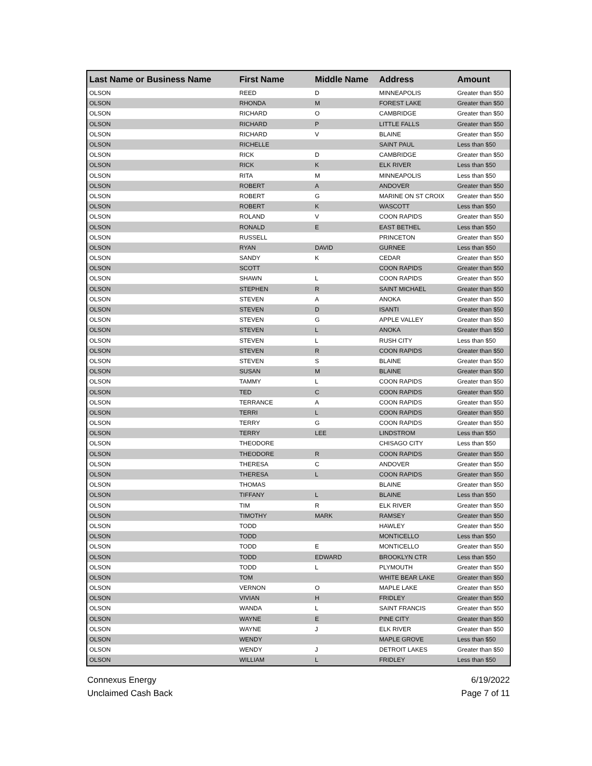| Last Name or Business Name | First Name | Middle Name | Address | Amount |
| --- | --- | --- | --- | --- |
| OLSON | REED | D | MINNEAPOLIS | Greater than $50 |
| OLSON | RHONDA | M | FOREST LAKE | Greater than $50 |
| OLSON | RICHARD | O | CAMBRIDGE | Greater than $50 |
| OLSON | RICHARD | P | LITTLE FALLS | Greater than $50 |
| OLSON | RICHARD | V | BLAINE | Greater than $50 |
| OLSON | RICHELLE | | SAINT PAUL | Less than $50 |
| OLSON | RICK | D | CAMBRIDGE | Greater than $50 |
| OLSON | RICK | K | ELK RIVER | Less than $50 |
| OLSON | RITA | M | MINNEAPOLIS | Less than $50 |
| OLSON | ROBERT | A | ANDOVER | Greater than $50 |
| OLSON | ROBERT | G | MARINE ON ST CROIX | Greater than $50 |
| OLSON | ROBERT | K | WASCOTT | Less than $50 |
| OLSON | ROLAND | V | COON RAPIDS | Greater than $50 |
| OLSON | RONALD | E | EAST BETHEL | Less than $50 |
| OLSON | RUSSELL | | PRINCETON | Greater than $50 |
| OLSON | RYAN | DAVID | GURNEE | Less than $50 |
| OLSON | SANDY | K | CEDAR | Greater than $50 |
| OLSON | SCOTT | | COON RAPIDS | Greater than $50 |
| OLSON | SHAWN | L | COON RAPIDS | Greater than $50 |
| OLSON | STEPHEN | R | SAINT MICHAEL | Greater than $50 |
| OLSON | STEVEN | A | ANOKA | Greater than $50 |
| OLSON | STEVEN | D | ISANTI | Greater than $50 |
| OLSON | STEVEN | G | APPLE VALLEY | Greater than $50 |
| OLSON | STEVEN | L | ANOKA | Greater than $50 |
| OLSON | STEVEN | L | RUSH CITY | Less than $50 |
| OLSON | STEVEN | R | COON RAPIDS | Greater than $50 |
| OLSON | STEVEN | S | BLAINE | Greater than $50 |
| OLSON | SUSAN | M | BLAINE | Greater than $50 |
| OLSON | TAMMY | L | COON RAPIDS | Greater than $50 |
| OLSON | TED | C | COON RAPIDS | Greater than $50 |
| OLSON | TERRANCE | A | COON RAPIDS | Greater than $50 |
| OLSON | TERRI | L | COON RAPIDS | Greater than $50 |
| OLSON | TERRY | G | COON RAPIDS | Greater than $50 |
| OLSON | TERRY | LEE | LINDSTROM | Less than $50 |
| OLSON | THEODORE | | CHISAGO CITY | Less than $50 |
| OLSON | THEODORE | R | COON RAPIDS | Greater than $50 |
| OLSON | THERESA | C | ANDOVER | Greater than $50 |
| OLSON | THERESA | L | COON RAPIDS | Greater than $50 |
| OLSON | THOMAS | | BLAINE | Greater than $50 |
| OLSON | TIFFANY | L | BLAINE | Less than $50 |
| OLSON | TIM | R | ELK RIVER | Greater than $50 |
| OLSON | TIMOTHY | MARK | RAMSEY | Greater than $50 |
| OLSON | TODD | | HAWLEY | Greater than $50 |
| OLSON | TODD | | MONTICELLO | Less than $50 |
| OLSON | TODD | E | MONTICELLO | Greater than $50 |
| OLSON | TODD | EDWARD | BROOKLYN CTR | Less than $50 |
| OLSON | TODD | L | PLYMOUTH | Greater than $50 |
| OLSON | TOM | | WHITE BEAR LAKE | Greater than $50 |
| OLSON | VERNON | O | MAPLE LAKE | Greater than $50 |
| OLSON | VIVIAN | H | FRIDLEY | Greater than $50 |
| OLSON | WANDA | L | SAINT FRANCIS | Greater than $50 |
| OLSON | WAYNE | E | PINE CITY | Greater than $50 |
| OLSON | WAYNE | J | ELK RIVER | Greater than $50 |
| OLSON | WENDY | | MAPLE GROVE | Less than $50 |
| OLSON | WENDY | J | DETROIT LAKES | Greater than $50 |
| OLSON | WILLIAM | L | FRIDLEY | Less than $50 |
Connexus Energy
Unclaimed Cash Back
6/19/2022
Page 7 of 11